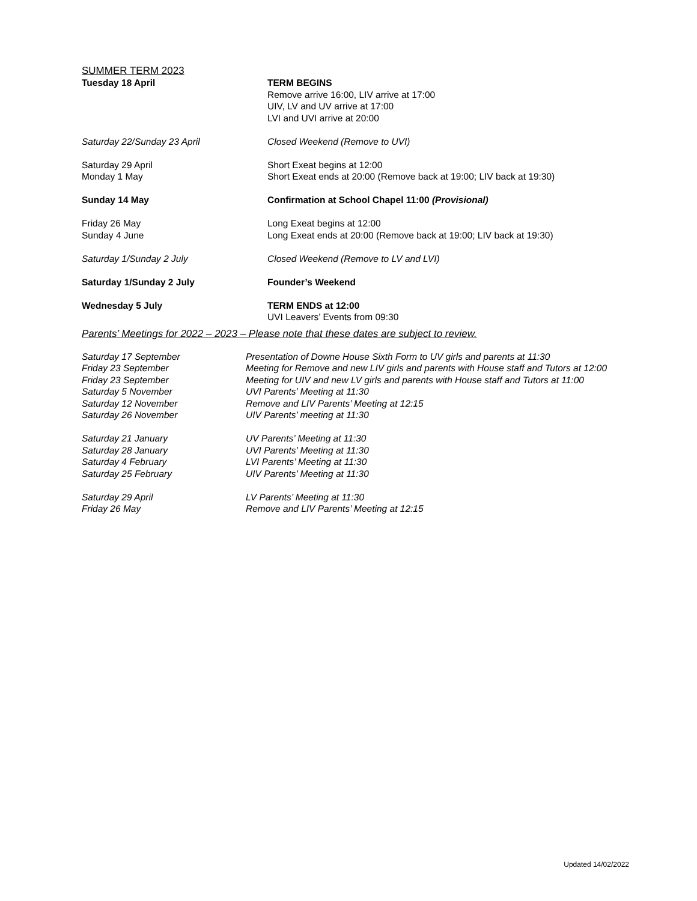SUMMER TERM 2023
Tuesday 18 April TERM BEGINS
Remove arrive 16:00, LIV arrive at 17:00
UIV, LV and UV arrive at 17:00
LVI and UVI arrive at 20:00
Saturday 22/Sunday 23 April Closed Weekend (Remove to UVI)
Saturday 29 April
Monday 1 May
Short Exeat begins at 12:00
Short Exeat ends at 20:00 (Remove back at 19:00; LIV back at 19:30)
Sunday 14 May Confirmation at School Chapel 11:00 (Provisional)
Friday 26 May
Sunday 4 June
Long Exeat begins at 12:00
Long Exeat ends at 20:00 (Remove back at 19:00; LIV back at 19:30)
Saturday 1/Sunday 2 July Closed Weekend (Remove to LV and LVI)
Saturday 1/Sunday 2 July Founder’s Weekend
Wednesday 5 July TERM ENDS at 12:00
UVI Leavers’ Events from 09:30
Parents’ Meetings for 2022 – 2023 – Please note that these dates are subject to review.
Saturday 17 September Presentation of Downe House Sixth Form to UV girls and parents at 11:30
Friday 23 September Meeting for Remove and new LIV girls and parents with House staff and Tutors at 12:00
Friday 23 September Meeting for UIV and new LV girls and parents with House staff and Tutors at 11:00
Saturday 5 November UVI Parents’ Meeting at 11:30
Saturday 12 November Remove and LIV Parents’ Meeting at 12:15
Saturday 26 November UIV Parents’ meeting at 11:30
Saturday 21 January UV Parents’ Meeting at 11:30
Saturday 28 January UVI Parents’ Meeting at 11:30
Saturday 4 February LVI Parents’ Meeting at 11:30
Saturday 25 February UIV Parents’ Meeting at 11:30
Saturday 29 April LV Parents’ Meeting at 11:30
Friday 26 May Remove and LIV Parents’ Meeting at 12:15
Updated 14/02/2022